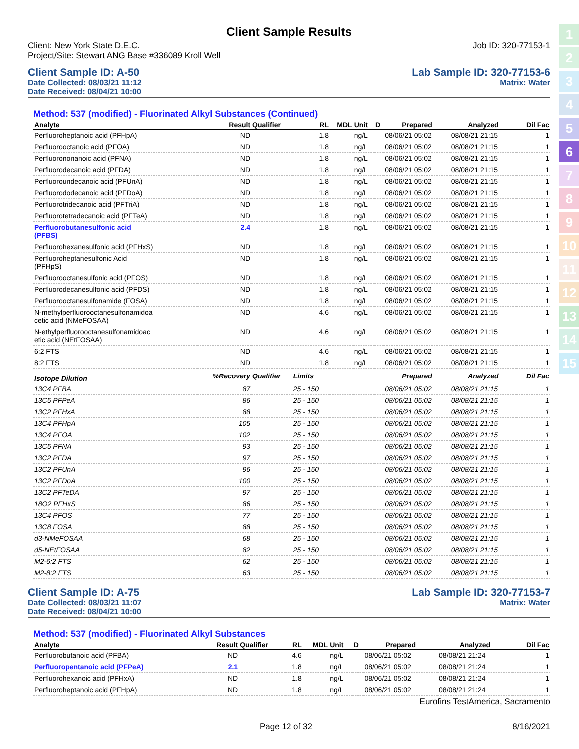1
2
3
4
5
6
7
8
9
10
11
12
13
14
15
Client Sample Results
Client: New York State D.E.C.
Project/Site: Stewart ANG Base #336089 Kroll Well
Job ID: 320-77153-1
Client Sample ID: A-50
Date Collected: 08/03/21 11:12
Date Received: 08/04/21 10:00
Lab Sample ID: 320-77153-6
Matrix: Water
Method: 537 (modified) - Fluorinated Alkyl Substances (Continued)
| Analyte | Result | Qualifier | RL | MDL | Unit | D | Prepared | Analyzed | Dil Fac |
| --- | --- | --- | --- | --- | --- | --- | --- | --- | --- |
| Perfluoroheptanoic acid (PFHpA) | ND | | 1.8 | | ng/L | | 08/06/21 05:02 | 08/08/21 21:15 | 1 |
| Perfluorooctanoic acid (PFOA) | ND | | 1.8 | | ng/L | | 08/06/21 05:02 | 08/08/21 21:15 | 1 |
| Perfluorononanoic acid (PFNA) | ND | | 1.8 | | ng/L | | 08/06/21 05:02 | 08/08/21 21:15 | 1 |
| Perfluorodecanoic acid (PFDA) | ND | | 1.8 | | ng/L | | 08/06/21 05:02 | 08/08/21 21:15 | 1 |
| Perfluoroundecanoic acid (PFUnA) | ND | | 1.8 | | ng/L | | 08/06/21 05:02 | 08/08/21 21:15 | 1 |
| Perfluorododecanoic acid (PFDoA) | ND | | 1.8 | | ng/L | | 08/06/21 05:02 | 08/08/21 21:15 | 1 |
| Perfluorotridecanoic acid (PFTriA) | ND | | 1.8 | | ng/L | | 08/06/21 05:02 | 08/08/21 21:15 | 1 |
| Perfluorotetradecanoic acid (PFTeA) | ND | | 1.8 | | ng/L | | 08/06/21 05:02 | 08/08/21 21:15 | 1 |
| Perfluorobutanesulfonic acid (PFBS) | 2.4 | | 1.8 | | ng/L | | 08/06/21 05:02 | 08/08/21 21:15 | 1 |
| Perfluorohexanesulfonic acid (PFHxS) | ND | | 1.8 | | ng/L | | 08/06/21 05:02 | 08/08/21 21:15 | 1 |
| Perfluoroheptanesulfonic Acid (PFHpS) | ND | | 1.8 | | ng/L | | 08/06/21 05:02 | 08/08/21 21:15 | 1 |
| Perfluorooctanesulfonic acid (PFOS) | ND | | 1.8 | | ng/L | | 08/06/21 05:02 | 08/08/21 21:15 | 1 |
| Perfluorodecanesulfonic acid (PFDS) | ND | | 1.8 | | ng/L | | 08/06/21 05:02 | 08/08/21 21:15 | 1 |
| Perfluorooctanesulfonamide (FOSA) | ND | | 1.8 | | ng/L | | 08/06/21 05:02 | 08/08/21 21:15 | 1 |
| N-methylperfluorooctanesulfonamidoa cetic acid (NMeFOSAA) | ND | | 4.6 | | ng/L | | 08/06/21 05:02 | 08/08/21 21:15 | 1 |
| N-ethylperfluorooctanesulfonamidoac etic acid (NEtFOSAA) | ND | | 4.6 | | ng/L | | 08/06/21 05:02 | 08/08/21 21:15 | 1 |
| 6:2 FTS | ND | | 4.6 | | ng/L | | 08/06/21 05:02 | 08/08/21 21:15 | 1 |
| 8:2 FTS | ND | | 1.8 | | ng/L | | 08/06/21 05:02 | 08/08/21 21:15 | 1 |
| Isotope Dilution | %Recovery | Qualifier | Limits | | | | Prepared | Analyzed | Dil Fac |
| 13C4 PFBA | 87 | | 25 - 150 | | | | 08/06/21 05:02 | 08/08/21 21:15 | 1 |
| 13C5 PFPeA | 86 | | 25 - 150 | | | | 08/06/21 05:02 | 08/08/21 21:15 | 1 |
| 13C2 PFHxA | 88 | | 25 - 150 | | | | 08/06/21 05:02 | 08/08/21 21:15 | 1 |
| 13C4 PFHpA | 105 | | 25 - 150 | | | | 08/06/21 05:02 | 08/08/21 21:15 | 1 |
| 13C4 PFOA | 102 | | 25 - 150 | | | | 08/06/21 05:02 | 08/08/21 21:15 | 1 |
| 13C5 PFNA | 93 | | 25 - 150 | | | | 08/06/21 05:02 | 08/08/21 21:15 | 1 |
| 13C2 PFDA | 97 | | 25 - 150 | | | | 08/06/21 05:02 | 08/08/21 21:15 | 1 |
| 13C2 PFUnA | 96 | | 25 - 150 | | | | 08/06/21 05:02 | 08/08/21 21:15 | 1 |
| 13C2 PFDoA | 100 | | 25 - 150 | | | | 08/06/21 05:02 | 08/08/21 21:15 | 1 |
| 13C2 PFTeDA | 97 | | 25 - 150 | | | | 08/06/21 05:02 | 08/08/21 21:15 | 1 |
| 18O2 PFHxS | 86 | | 25 - 150 | | | | 08/06/21 05:02 | 08/08/21 21:15 | 1 |
| 13C4 PFOS | 77 | | 25 - 150 | | | | 08/06/21 05:02 | 08/08/21 21:15 | 1 |
| 13C8 FOSA | 88 | | 25 - 150 | | | | 08/06/21 05:02 | 08/08/21 21:15 | 1 |
| d3-NMeFOSAA | 68 | | 25 - 150 | | | | 08/06/21 05:02 | 08/08/21 21:15 | 1 |
| d5-NEtFOSAA | 82 | | 25 - 150 | | | | 08/06/21 05:02 | 08/08/21 21:15 | 1 |
| M2-6:2 FTS | 62 | | 25 - 150 | | | | 08/06/21 05:02 | 08/08/21 21:15 | 1 |
| M2-8:2 FTS | 63 | | 25 - 150 | | | | 08/06/21 05:02 | 08/08/21 21:15 | 1 |
Client Sample ID: A-75
Date Collected: 08/03/21 11:07
Date Received: 08/04/21 10:00
Lab Sample ID: 320-77153-7
Matrix: Water
Method: 537 (modified) - Fluorinated Alkyl Substances
| Analyte | Result | Qualifier | RL | MDL | Unit | D | Prepared | Analyzed | Dil Fac |
| --- | --- | --- | --- | --- | --- | --- | --- | --- | --- |
| Perfluorobutanoic acid (PFBA) | ND | | 4.6 | | ng/L | | 08/06/21 05:02 | 08/08/21 21:24 | 1 |
| Perfluoropentanoic acid (PFPeA) | 2.1 | | 1.8 | | ng/L | | 08/06/21 05:02 | 08/08/21 21:24 | 1 |
| Perfluorohexanoic acid (PFHxA) | ND | | 1.8 | | ng/L | | 08/06/21 05:02 | 08/08/21 21:24 | 1 |
| Perfluoroheptanoic acid (PFHpA) | ND | | 1.8 | | ng/L | | 08/06/21 05:02 | 08/08/21 21:24 | 1 |
Eurofins TestAmerica, Sacramento
Page 12 of 32 8/16/2021